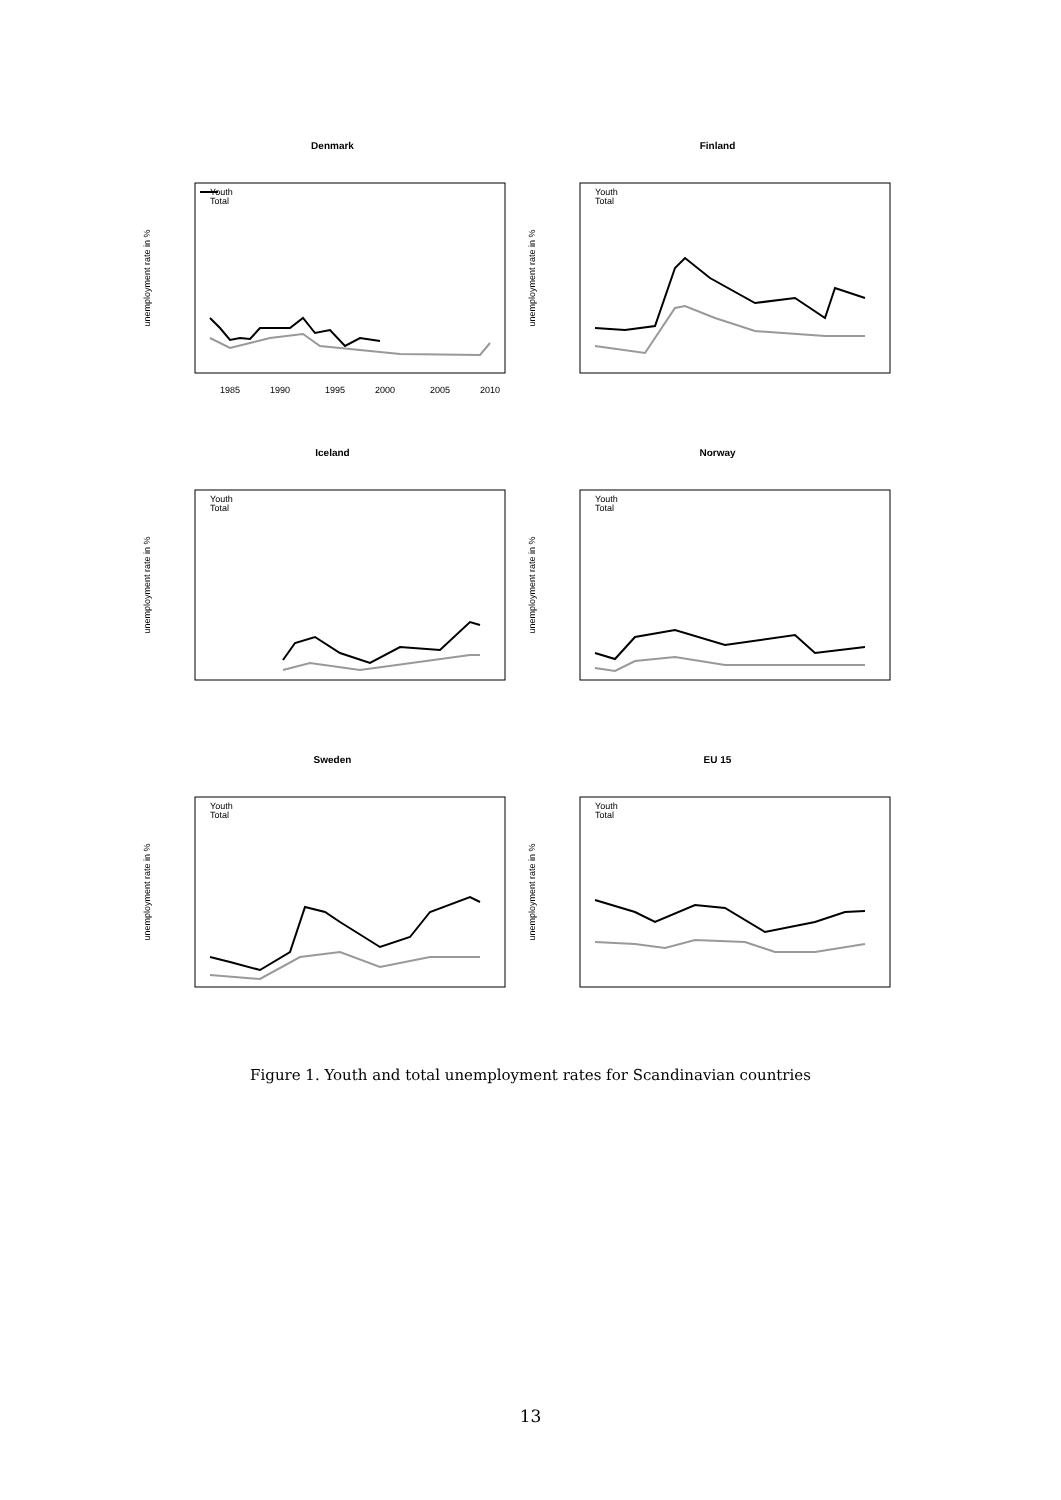Denmark
unemployment rate in %
Youth
Total
1985
1990
1995
2000
2005
2010
Finland
unemployment rate in %
Youth
Total
Iceland
unemployment rate in %
Youth
Total
Norway
unemployment rate in %
Youth
Total
Sweden
unemployment rate in %
Youth
Total
EU 15
unemployment rate in %
Youth
Total
Figure 1. Youth and total unemployment rates for Scandinavian countries
13